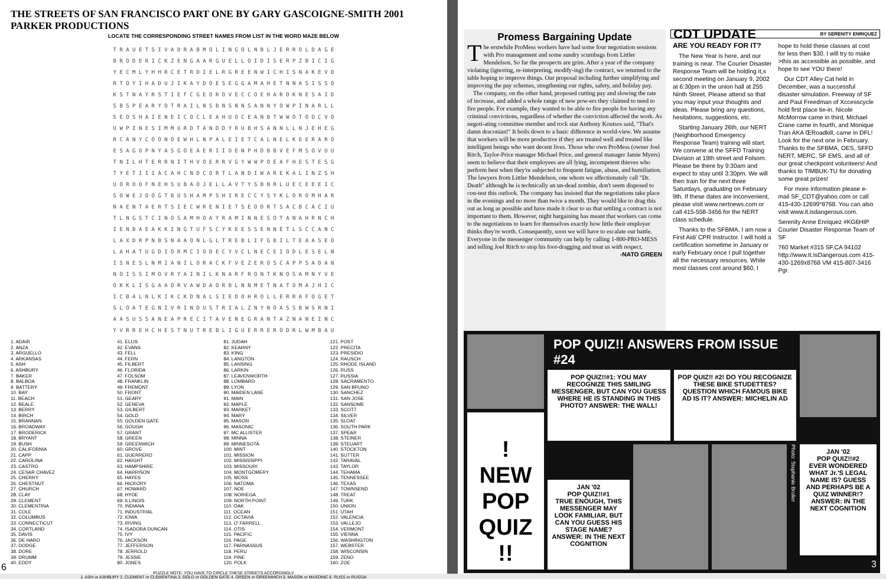THE STREETS OF SAN FRANCISCO PART ONE BY GARY GASCOIGNE-SMITH 2001 PARKER PRODUCTIONS
LOCATE THE CORRESPONDING STREET NAMES FROM LIST IN THE WORD MAZE BELOW
| T R A U E T S I V A D R A B M O L I N G O L N B L J E R R O L D A G E |
| B R O D E R I C K Z E N G A A R G U E L L O I D I S E R P Z B I C I G |
| Y E C M L Y H H R C E T R D I E L R G R E E N W I C H I S N A K E V D |
| R T O Y I H A D U J I K A Y D O E S E G G A M A H E T N N A S I S S O |
| K S T N A Y R S T I E F C G E O R O V E C C O E H A R O K N E S A I D |
| S B S P E A R Y O T R A I L N S B N S N N S A N N Y O W P I N A R L L |
| S E O S H A I E N E I C O C L E A H U O C E A N B T W W O T O D C V O |
| U W P I N E S I M M U R D T A N D D Y R U B H S A N N L L N J E H E G |
| R C A N Y C O O N O E W H L N P A L E I E T C A L N E L K E E R A R O |
| E S A G O P N Y A S G O E A E R I I O E N P H D B B V E F M S O V U U |
| T N I L H T E R R N I T H V O E R R V G Y W W P O E A F H E S T E S G |
| T Y E T I I I A C A H C N D C O R T L A N D I W A R E K A L I N Z S H |
| U O R O O F N E H S U B A O J E L L A V T Y S B N R L U E C E E E I C |
| S O W E J O O G T B U S H A M P S H I R E C C Y S Y K L O R O M H A R |
| N A E N T A E R T S I E C W R E N I E T S E O D R T S A C B C A C I U |
| T L N G S T C I N O S A M H O A Y R A M I N N E S O T A N A H R N C H |
| I E N B A E A K K I N G T U F S C Y K E E S S E N N E T L S C C A N C |
| L A X D R P N B S N A A O N L G L T R E B L I F G B I L T E A A S E O |
| L A H A T U G D I O R M C I O D E C Y V C L N E C E I O D L E S E L N |
| I S N E S L N M I A N I L O R A C K F V E Z E R O S C A P P S A D A N |
| N O I S S I M O V R Y A I N I L K N A R F R O N T K N O S A M N Y V E |
| O K K L I S G A A O R V A W D A O R B L N N M E T N A T O M A J H I C |
| I C B A L N L K I K C K D N A L S I E D O H R O L L E R R A F O G E T |
| S L O A T E G N I V R I N D U S T R I A L Z N Y N O A S S B W S R N I |
| A A S U S S A N E A P R E C I T A V E N E G R A N T A Z N A N E I N C |
| Y V R R E H C H E S T N U T R E B L I G U E R R E R O D R L W M B A U |
1. ADAIR
2. ANZA
3. ARGUELLO
4. ARKANSAS
5. ASH
6. ASHBURY
7. BAKER
8. BALBOA
9. BATTERY
10. BAY
11. BEACH
12. BEALE
13. BERRY
14. BIRCH
15. BRANNAN
16. BROADWAY
17. BRODERICK
18. BRYANT
19. BUSH
20. CALIFORNIA
21. CAPP
22. CAROLINA
23. CASTRO
24. CESAR CHAVEZ
25. CHERRY
26. CHESTNUT
27. CHURCH
28. CLAY
29. CLEMENT
30. CLEMENTINA
31. COLE
32. COLUMBUS
33. CONNECTICUT
34. CORTLAND
35. DAVIS
36. DE HARO
37. DODGE
38. DORE
39. DRUMM
40. EDDY
41. ELLIS
42. EVANS
43. FELL
44. FERN
45. FILBERT
46. FLORIDA
47. FOLSOM
48. FRANKLIN
49. FREMONT
50. FRONT
51. GEARY
52. GENEVA
53. GILBERT
54. GOLD
55. GOLDEN GATE
56. GOUGH
57. GRANT
58. GREEN
59. GREENWICH
60. GROVE
61. GUERRERO
62. HAIGHT
63. HAMPSHIRE
64. HARRISON
65. HAYES
66. HICKORY
67. HOWARD
68. HYDE
69. ILLINOIS
70. INDIANA
71. INDUSTRIAL
72. IOWA
73. IRVING
74. ISADORA DUNCAN
75. IVY
76. JACKSON
77. JEFFERSON
78. JERROLD
79. JESSIE
80. JONES
81. JUDAH
82. KEARNY
83. KING
84. LANGTON
85. LANSING
86. LARKIN
87. LEAVENWORTH
88. LOMBARD
89. LYON
90. MAIDEN LANE
91. MAIN
92. MAPLE
93. MARKET
94. MARY
95. MASON
96. MASONIC
97. MC ALLISTER
98. MINNA
99. MINNESOTA
100. MINT
101. MISSION
102. MISSISSIPPI
103. MISSOURI
104. MONTGOMERY
105. MOSS
106. NATOMA
107. NOE
108. NORIEGA
109. NORTH POINT
110. OAK
111. OCEAN
112. OCTAVIA
113. O' FARRELL
114. OTIS
115. PACIFIC
116. PAGE
117. PARNASSUS
118. PERU
119. PINE
120. POLK
121. POST
122. PRECITA
123. PRESIDIO
124. RAUSCH
125. RHODE ISLAND
126. RUSS
127. RUSSIA
128. SACRAMENTO
129. SAN BRUNO
130. SANCHEZ
131. SAN JOSE
132. SANSOME
133. SCOTT
134. SILVER
135. SLOAT
136. SOUTH PARK
137. SPEAR
138. STEINER
139. STEUART
140. STOCKTON
141. SUTTER
142. TARAVAL
143. TAYLOR
144. TEHAMA
145. TENNESSEE
146. TEXAS
147. TOWNSEND
148. TREAT
149. TURK
150. UNION
151. UTAH
152. VALENCIA
153. VALLEJO
154. VERMONT
155. VIENNA
156. WASHINGTON
157. WEBSTER
158. WISCONSIN
159. ZENO
160. ZOE
PUZZLE NOTE: YOU HAVE TO CIRCLE THESE STREETS ACCORDINGLY
1. ASH or ASHBURY 2. CLEMENT or CLEMENTINA 3. GOLD or GOLDEN GATE 4. GREEN or GREENWICH 5. MASON or MASONIC 6. RUSS or RUSSIA
6
Promess Bargaining Update
The erstwhile ProMess workers have had some four negotiation sessions with Pro management and some sundry scumbags from Littler Mendelson. So far the prospects are grim. After a year of the company violating (ignoring, re-interpreting, modify-ing) the contract, we returned to the table hoping to improve things. Our proposal including further simplifying and improving the pay schemes, stregthening our rights, safety, and holiday pay.
The company, on the other hand, proposed cutting pay and slowing the rate of increase, and added a whole range of new pow-ers they claimed to need to fire people. For example, they wanted to be able to fire people for having any criminal convictions, regardless of whether the conviction affected the work. As negoti-ating committee member and rock star Anthony Koutsos said, "That's damn draconian!" It boils down to a basic difference in world-view. We assume that workers will be more productive if they are treated well and treated like intelligent beings who want decent lives. Those who own ProMess (owner Joel Ritch, Taylor-Price manager Michael Price, and general manager Jamie Myers) seem to believe that their employees are all lying, incompetent thieves who perform best when they're subjected to frequent fatigue, abuse, and humiliation. The lawyers from Littler Mendelson, one whom we affectionately call "Dr. Death" although he is technically an un-dead zombie, don't seem disposed to con-test this outlook. The company has insisted that the negotiations take place in the evenings and no more than twice a month. They would like to drag this out as long as possible and have made it clear to us that settling a contract is not important to them. However, night bargaining has meant that workers can come to the negotiations to learn for themselves exactly how little their employer thinks they're worth. Consequently, soon we will have to escalate our battle. Everyone in the messenger community can help by calling 1-800-PRO-MESS and telling Joel Ritch to stop his foot-dragging and treat us with respect.
-NATO GREEN
CDT UPDATE BY SERENITY ENRIQUEZ
ARE YOU READY FOR IT?
The New Year is here, and our training is near. The Courier Disaster Response Team will be holding it,s second meeting on January 9, 2002 at 6:30pm in the union hall at 255 Ninth Street. Please attend so that you may input your thoughts and ideas. Please bring any questions, hesitations, suggestions, etc.
Starting January 26th, our NERT (Neighborhood Emergency Response Team) training will start. We convene at the SFFD Training Division at 19th street and Folsom. Please be there by 9:30am and expect to stay until 3:30pm. We will then train for the next three Saturdays, graduating on February 9th. If these dates are inconvenient, please visit www.nertnews.com or call 415-558-3456 for the NERT class schedule.
Thanks to the SFBMA, I am now a First Aid/ CPR Instructor. I will hold a certification sometime in January or early February once I pull together all the necessary resources. While most classes cost around $60, I hope to hold these classes at cost for less then $30. I will try to make >this as accessible as possible, and hope to see YOU there!
Our CDT Alley Cat held in December, was a successful disaster simulation. Freeway of SF and Paul Freedman of Xccesscycle hold first place tie-in. Nicole McMorrow came in third, Michael Crane came in fourth, and Monique Tran AKA ŒRoadkill, came in DFL! Look for the next one in February. Thanks to the SFBMA, OES, SFFD NERT, MERC, SF EMS, and all of our great checkpoint volunteers! And thanks to TIMBUK-TU for donating some great prizes!
For more information please e-mail SF_CDT@yahoo.com or call 415-430-12699*8768. You can also visit www.it.isdangerous.com.
Serenity Anne Enriquez #KG6HIP Courier Disaster Response Team of SF
760 Market #315 SF,CA 94102 http://www.It.IsDangerous.com 415-430-1269x8768 VM 415-807-3416 Pgr.
!
NEW
POP
QUIZ
!!
POP QUIZ!! ANSWERS FROM ISSUE #24
POP QUIZ!!#1: YOU MAY RECOGNIZE THIS SMILING MESSENGER, BUT CAN YOU GUESS WHERE HE IS STANDING IN THIS PHOTO? ANSWER: THE WALL!
POP QUIZ!! #2! DO YOU RECOGNIZE THESE BIKE STUDETTES? QUESTION WHICH FAMOUS BIKE AD IS IT? ANSWER: MICHELIN AD
JAN '02
POP QUIZ!!#1
TRUE ENOUGH, THIS MESSENGER MAY LOOK FAMILIAR, BUT CAN YOU GUESS HIS STAGE NAME?
ANSWER: IN THE NEXT COGNITION
Photo: Stephanie Brolier
JAN '02
POP QUIZ!!#2
EVER WONDERED WHAT Jr.'S LEGAL NAME IS? GUESS AND PERHAPS BE A QUIZ WINNER!?
ANSWER: IN THE NEXT COGNITION
3